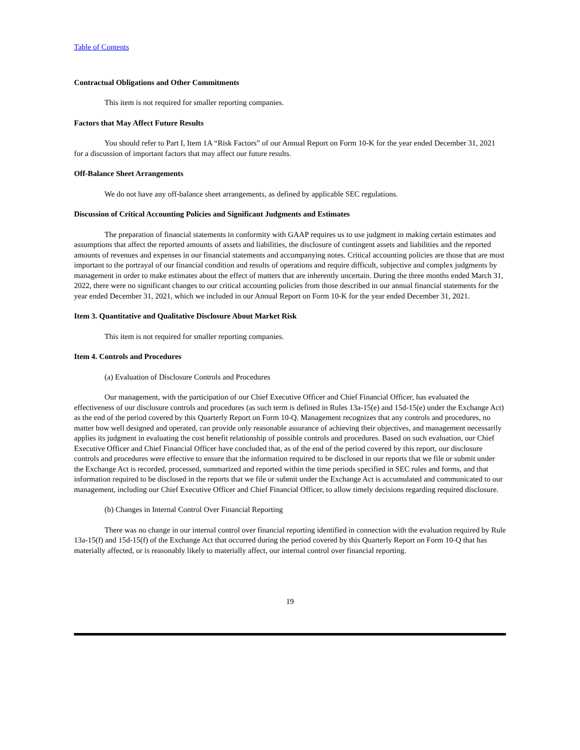Table of Contents
Contractual Obligations and Other Commitments
This item is not required for smaller reporting companies.
Factors that May Affect Future Results
You should refer to Part I, Item 1A “Risk Factors” of our Annual Report on Form 10-K for the year ended December 31, 2021 for a discussion of important factors that may affect our future results.
Off-Balance Sheet Arrangements
We do not have any off-balance sheet arrangements, as defined by applicable SEC regulations.
Discussion of Critical Accounting Policies and Significant Judgments and Estimates
The preparation of financial statements in conformity with GAAP requires us to use judgment in making certain estimates and assumptions that affect the reported amounts of assets and liabilities, the disclosure of contingent assets and liabilities and the reported amounts of revenues and expenses in our financial statements and accompanying notes. Critical accounting policies are those that are most important to the portrayal of our financial condition and results of operations and require difficult, subjective and complex judgments by management in order to make estimates about the effect of matters that are inherently uncertain. During the three months ended March 31, 2022, there were no significant changes to our critical accounting policies from those described in our annual financial statements for the year ended December 31, 2021, which we included in our Annual Report on Form 10-K for the year ended December 31, 2021.
Item 3. Quantitative and Qualitative Disclosure About Market Risk
This item is not required for smaller reporting companies.
Item 4. Controls and Procedures
(a) Evaluation of Disclosure Controls and Procedures
Our management, with the participation of our Chief Executive Officer and Chief Financial Officer, has evaluated the effectiveness of our disclosure controls and procedures (as such term is defined in Rules 13a-15(e) and 15d-15(e) under the Exchange Act) as the end of the period covered by this Quarterly Report on Form 10-Q. Management recognizes that any controls and procedures, no matter how well designed and operated, can provide only reasonable assurance of achieving their objectives, and management necessarily applies its judgment in evaluating the cost benefit relationship of possible controls and procedures. Based on such evaluation, our Chief Executive Officer and Chief Financial Officer have concluded that, as of the end of the period covered by this report, our disclosure controls and procedures were effective to ensure that the information required to be disclosed in our reports that we file or submit under the Exchange Act is recorded, processed, summarized and reported within the time periods specified in SEC rules and forms, and that information required to be disclosed in the reports that we file or submit under the Exchange Act is accumulated and communicated to our management, including our Chief Executive Officer and Chief Financial Officer, to allow timely decisions regarding required disclosure.
(b) Changes in Internal Control Over Financial Reporting
There was no change in our internal control over financial reporting identified in connection with the evaluation required by Rule 13a-15(f) and 15d-15(f) of the Exchange Act that occurred during the period covered by this Quarterly Report on Form 10-Q that has materially affected, or is reasonably likely to materially affect, our internal control over financial reporting.
19